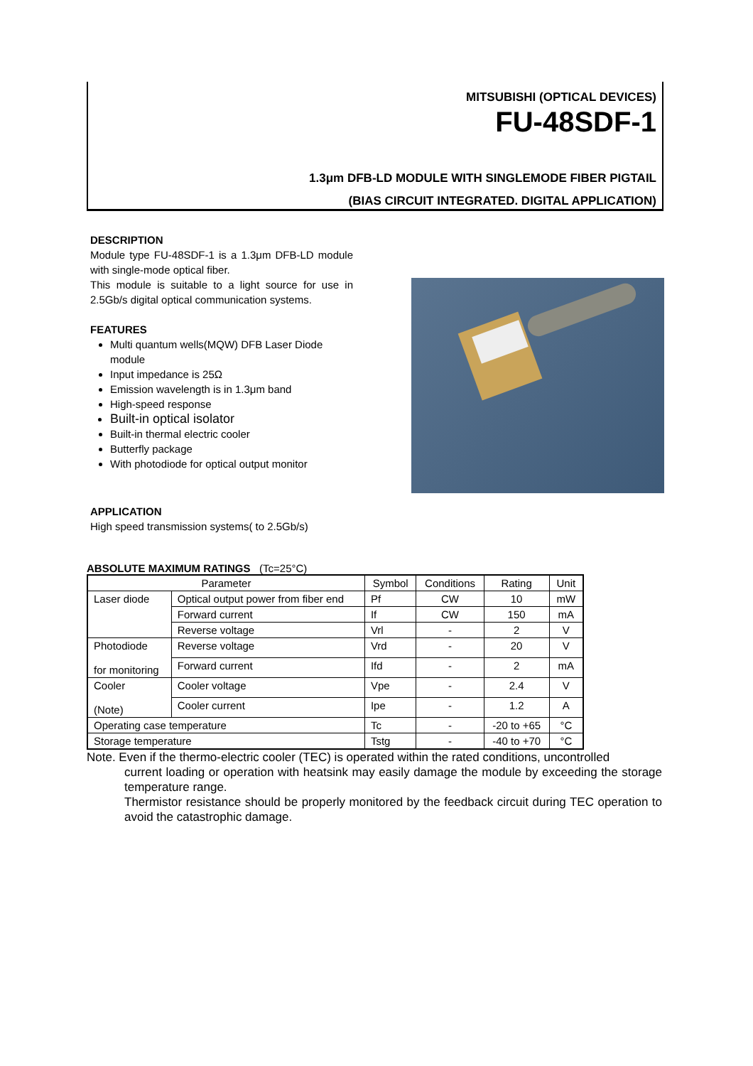MITSUBISHI (OPTICAL DEVICES)
FU-48SDF-1
1.3μm DFB-LD MODULE WITH SINGLEMODE FIBER PIGTAIL
(BIAS CIRCUIT INTEGRATED. DIGITAL APPLICATION)
DESCRIPTION
Module type FU-48SDF-1 is a 1.3μm DFB-LD module with single-mode optical fiber.
This module is suitable to a light source for use in 2.5Gb/s digital optical communication systems.
FEATURES
Multi quantum wells(MQW) DFB Laser Diode module
Input impedance is 25Ω
Emission wavelength is in 1.3μm band
High-speed response
Built-in optical isolator
Built-in thermal electric cooler
Butterfly package
With photodiode for optical output monitor
APPLICATION
High speed transmission systems( to 2.5Gb/s)
ABSOLUTE MAXIMUM RATINGS (Tc=25°C)
| Parameter | | Symbol | Conditions | Rating | Unit |
| --- | --- | --- | --- | --- | --- |
| Laser diode | Optical output power from fiber end | Pf | CW | 10 | mW |
| | Forward current | If | CW | 150 | mA |
| | Reverse voltage | Vrl | - | 2 | V |
| Photodiode for monitoring | Reverse voltage | Vrd | - | 20 | V |
| | Forward current | Ifd | - | 2 | mA |
| Cooler (Note) | Cooler voltage | Vpe | - | 2.4 | V |
| | Cooler current | Ipe | - | 1.2 | A |
| Operating case temperature | | Tc | - | -20 to +65 | °C |
| Storage temperature | | Tstg | - | -40 to +70 | °C |
Note. Even if the thermo-electric cooler (TEC) is operated within the rated conditions, uncontrolled
current loading or operation with heatsink may easily damage the module by exceeding the storage temperature range.
Thermistor resistance should be properly monitored by the feedback circuit during TEC operation to avoid the catastrophic damage.